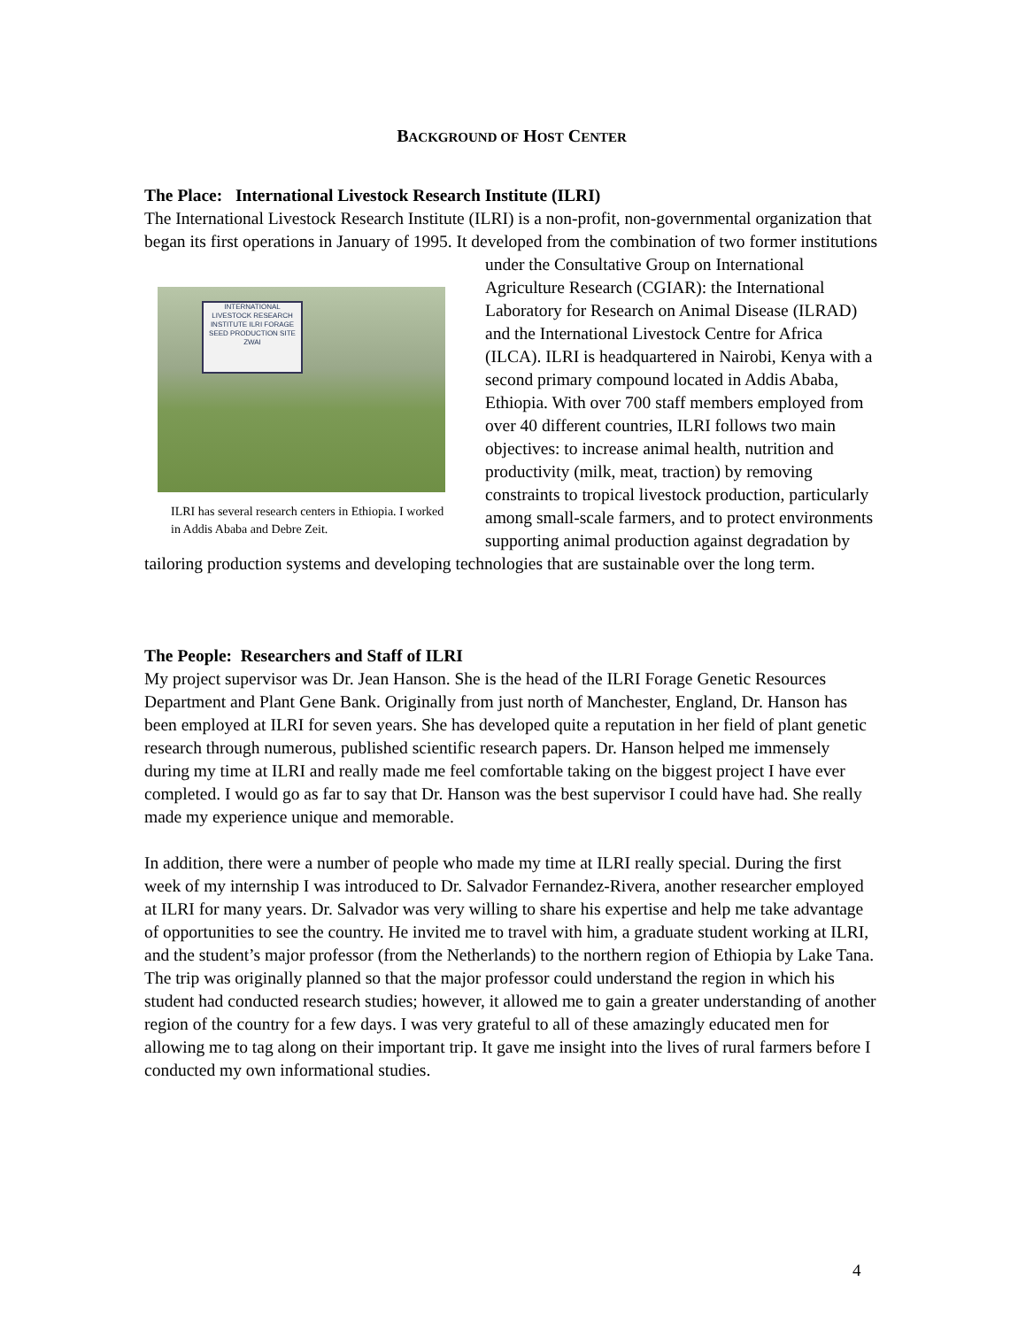BACKGROUND OF HOST CENTER
The Place: International Livestock Research Institute (ILRI)
The International Livestock Research Institute (ILRI) is a non-profit, non-governmental organization that began its first operations in January of 1995. It developed from the INTERNATIONAL LIVESTOCK RESEARCH INSTITUTE ILRI FORAGE SEED PRODUCTION SITE ZWAI
ILRI has several research centers in Ethiopia. I worked in Addis Ababa and Debre Zeit. combination of two former institutions under the Consultative Group on International Agriculture Research (CGIAR): the International Laboratory for Research on Animal Disease (ILRAD) and the International Livestock Centre for Africa (ILCA). ILRI is headquartered in Nairobi, Kenya with a second primary compound located in Addis Ababa, Ethiopia. With over 700 staff members employed from over 40 different countries, ILRI follows two main objectives: to increase animal health, nutrition and productivity (milk, meat, traction) by removing constraints to tropical livestock production, particularly among small-scale farmers, and to protect environments supporting animal production against degradation by tailoring production systems and developing technologies that are sustainable over the long term.
The People: Researchers and Staff of ILRI
My project supervisor was Dr. Jean Hanson. She is the head of the ILRI Forage Genetic Resources Department and Plant Gene Bank. Originally from just north of Manchester, England, Dr. Hanson has been employed at ILRI for seven years. She has developed quite a reputation in her field of plant genetic research through numerous, published scientific research papers. Dr. Hanson helped me immensely during my time at ILRI and really made me feel comfortable taking on the biggest project I have ever completed. I would go as far to say that Dr. Hanson was the best supervisor I could have had. She really made my experience unique and memorable.
In addition, there were a number of people who made my time at ILRI really special. During the first week of my internship I was introduced to Dr. Salvador Fernandez-Rivera, another researcher employed at ILRI for many years. Dr. Salvador was very willing to share his expertise and help me take advantage of opportunities to see the country. He invited me to travel with him, a graduate student working at ILRI, and the student’s major professor (from the Netherlands) to the northern region of Ethiopia by Lake Tana. The trip was originally planned so that the major professor could understand the region in which his student had conducted research studies; however, it allowed me to gain a greater understanding of another region of the country for a few days. I was very grateful to all of these amazingly educated men for allowing me to tag along on their important trip. It gave me insight into the lives of rural farmers before I conducted my own informational studies.
4